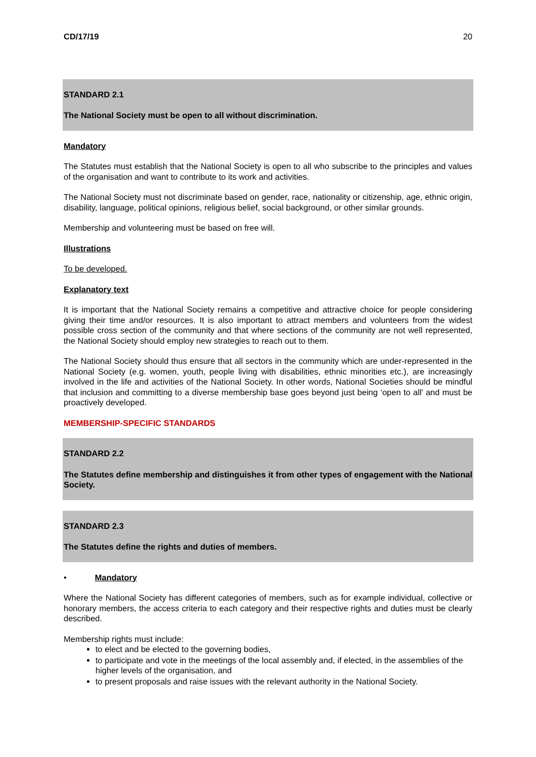CD/17/19 20
STANDARD 2.1
The National Society must be open to all without discrimination.
Mandatory
The Statutes must establish that the National Society is open to all who subscribe to the principles and values of the organisation and want to contribute to its work and activities.
The National Society must not discriminate based on gender, race, nationality or citizenship, age, ethnic origin, disability, language, political opinions, religious belief, social background, or other similar grounds.
Membership and volunteering must be based on free will.
Illustrations
To be developed.
Explanatory text
It is important that the National Society remains a competitive and attractive choice for people considering giving their time and/or resources. It is also important to attract members and volunteers from the widest possible cross section of the community and that where sections of the community are not well represented, the National Society should employ new strategies to reach out to them.
The National Society should thus ensure that all sectors in the community which are under-represented in the National Society (e.g. women, youth, people living with disabilities, ethnic minorities etc.), are increasingly involved in the life and activities of the National Society. In other words, National Societies should be mindful that inclusion and committing to a diverse membership base goes beyond just being ‘open to all’ and must be proactively developed.
MEMBERSHIP-SPECIFIC STANDARDS
STANDARD 2.2
The Statutes define membership and distinguishes it from other types of engagement with the National Society.
STANDARD 2.3
The Statutes define the rights and duties of members.
• Mandatory
Where the National Society has different categories of members, such as for example individual, collective or honorary members, the access criteria to each category and their respective rights and duties must be clearly described.
Membership rights must include:
to elect and be elected to the governing bodies,
to participate and vote in the meetings of the local assembly and, if elected, in the assemblies of the higher levels of the organisation, and
to present proposals and raise issues with the relevant authority in the National Society.